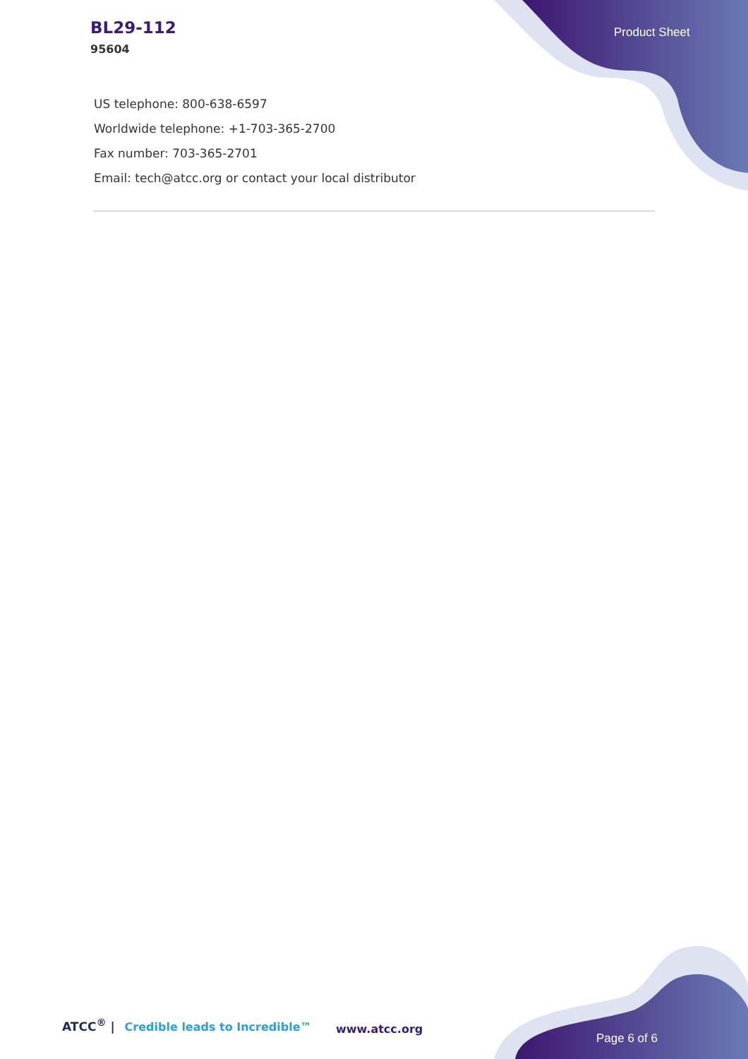BL29-112
95604
Product Sheet
US telephone: 800-638-6597
Worldwide telephone: +1-703-365-2700
Fax number: 703-365-2701
Email: tech@atcc.org or contact your local distributor
ATCC<sup>®</sup> | Credible leads to Incredible™
www.atcc.org
Page 6 of 6